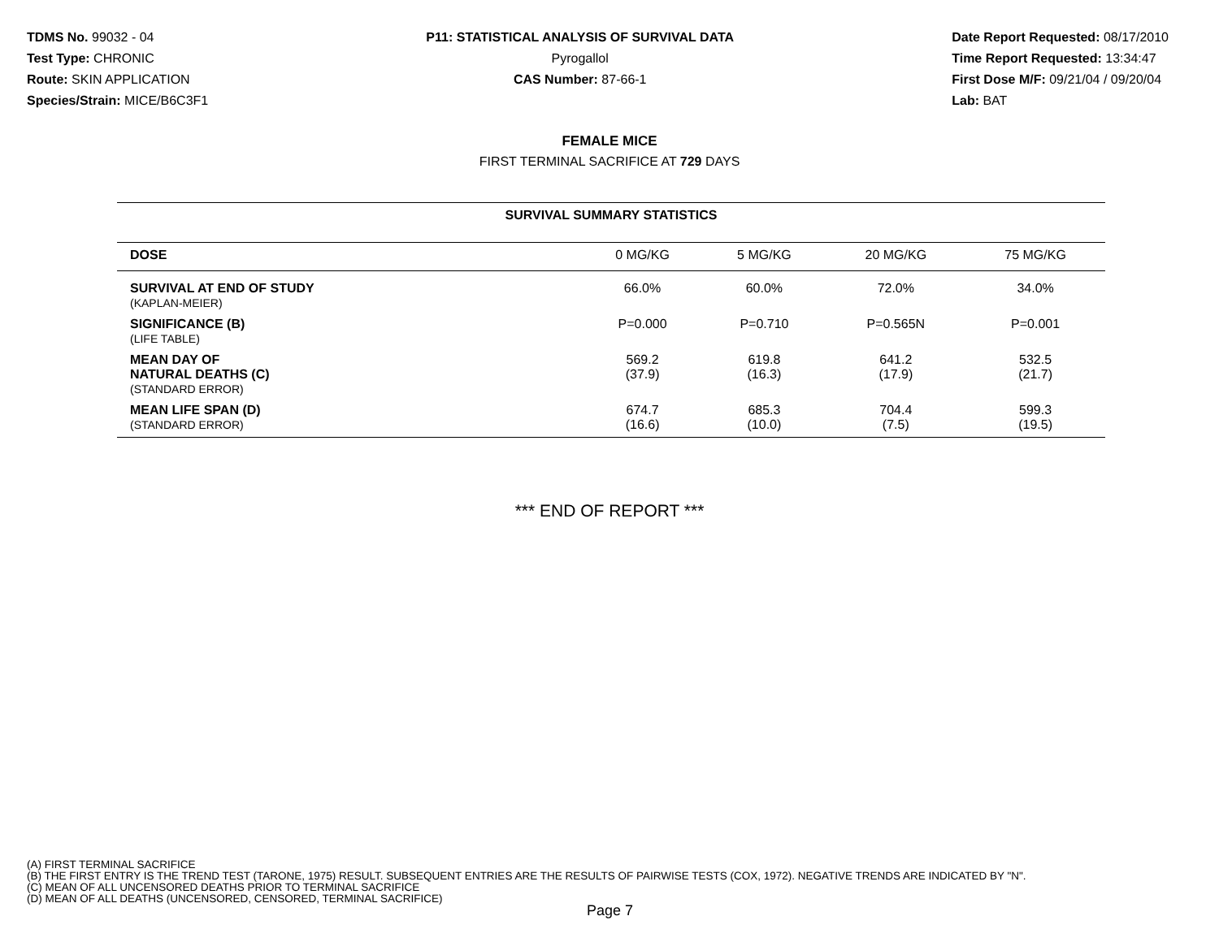TDMS No. 99032 - 04
Test Type: CHRONIC
Route: SKIN APPLICATION
Species/Strain: MICE/B6C3F1
P11: STATISTICAL ANALYSIS OF SURVIVAL DATA
Pyrogallol
CAS Number: 87-66-1
Date Report Requested: 08/17/2010
Time Report Requested: 13:34:47
First Dose M/F: 09/21/04 / 09/20/04
Lab: BAT
FEMALE MICE
FIRST TERMINAL SACRIFICE AT 729 DAYS
| SURVIVAL SUMMARY STATISTICS | | | | |
| --- | --- | --- | --- | --- |
| DOSE | 0 MG/KG | 5 MG/KG | 20 MG/KG | 75 MG/KG |
| SURVIVAL AT END OF STUDY (KAPLAN-MEIER) | 66.0% | 60.0% | 72.0% | 34.0% |
| SIGNIFICANCE (B) (LIFE TABLE) | P=0.000 | P=0.710 | P=0.565N | P=0.001 |
| MEAN DAY OF NATURAL DEATHS (C) (STANDARD ERROR) | 569.2 (37.9) | 619.8 (16.3) | 641.2 (17.9) | 532.5 (21.7) |
| MEAN LIFE SPAN (D) (STANDARD ERROR) | 674.7 (16.6) | 685.3 (10.0) | 704.4 (7.5) | 599.3 (19.5) |
*** END OF REPORT ***
(A) FIRST TERMINAL SACRIFICE
(B) THE FIRST ENTRY IS THE TREND TEST (TARONE, 1975) RESULT. SUBSEQUENT ENTRIES ARE THE RESULTS OF PAIRWISE TESTS (COX, 1972). NEGATIVE TRENDS ARE INDICATED BY "N".
(C) MEAN OF ALL UNCENSORED DEATHS PRIOR TO TERMINAL SACRIFICE
(D) MEAN OF ALL DEATHS (UNCENSORED, CENSORED, TERMINAL SACRIFICE)
Page 7